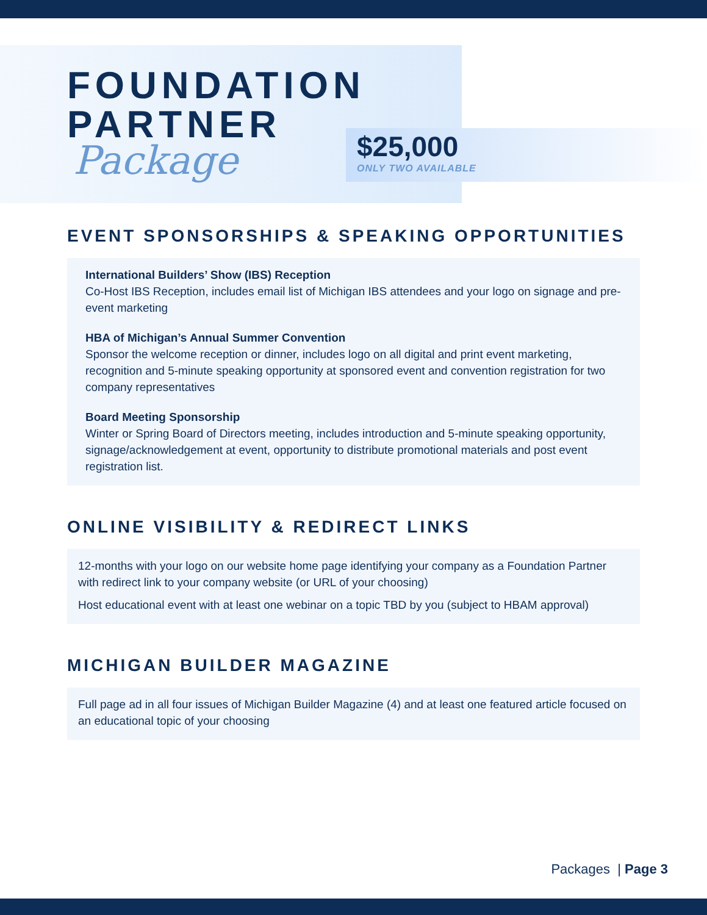FOUNDATION
PARTNER
Package
$25,000
ONLY TWO AVAILABLE
EVENT SPONSORSHIPS & SPEAKING OPPORTUNITIES
International Builders’ Show (IBS) Reception
Co-Host IBS Reception, includes email list of Michigan IBS attendees and your logo on signage and pre-event marketing
HBA of Michigan’s Annual Summer Convention
Sponsor the welcome reception or dinner, includes logo on all digital and print event marketing, recognition and 5-minute speaking opportunity at sponsored event and convention registration for two company representatives
Board Meeting Sponsorship
Winter or Spring Board of Directors meeting, includes introduction and 5-minute speaking opportunity, signage/acknowledgement at event, opportunity to distribute promotional materials and post event registration list.
ONLINE VISIBILITY & REDIRECT LINKS
12-months with your logo on our website home page identifying your company as a Foundation Partner with redirect link to your company website (or URL of your choosing)
Host educational event with at least one webinar on a topic TBD by you (subject to HBAM approval)
MICHIGAN BUILDER MAGAZINE
Full page ad in all four issues of Michigan Builder Magazine (4) and at least one featured article focused on an educational topic of your choosing
Packages | Page 3